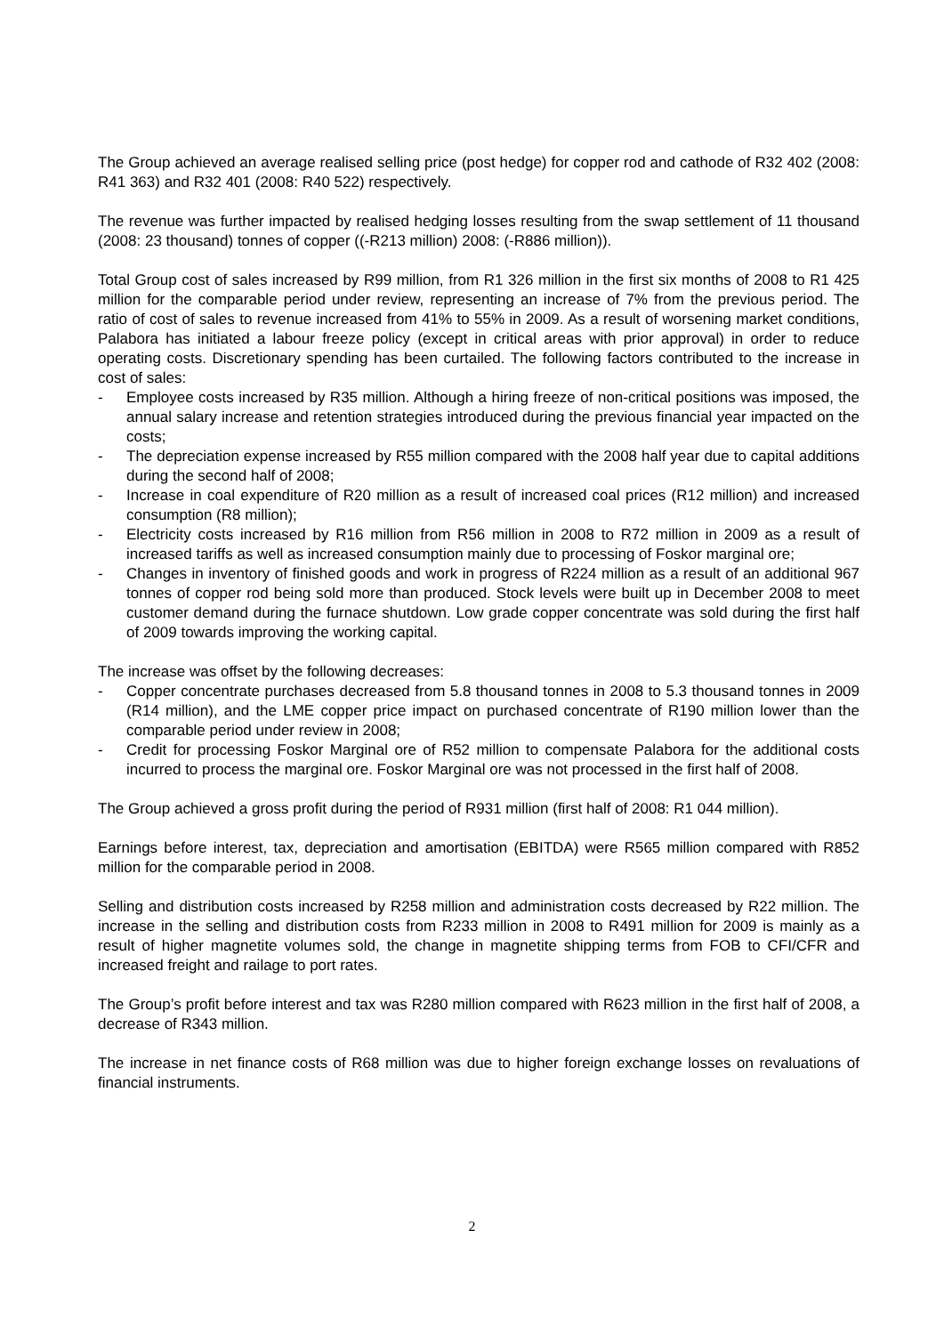The Group achieved an average realised selling price (post hedge) for copper rod and cathode of R32 402 (2008: R41 363) and R32 401 (2008: R40 522) respectively.
The revenue was further impacted by realised hedging losses resulting from the swap settlement of 11 thousand (2008: 23 thousand) tonnes of copper ((-R213 million) 2008: (-R886 million)).
Total Group cost of sales increased by R99 million, from R1 326 million in the first six months of 2008 to R1 425 million for the comparable period under review, representing an increase of 7% from the previous period. The ratio of cost of sales to revenue increased from 41% to 55% in 2009. As a result of worsening market conditions, Palabora has initiated a labour freeze policy (except in critical areas with prior approval) in order to reduce operating costs. Discretionary spending has been curtailed. The following factors contributed to the increase in cost of sales:
- Employee costs increased by R35 million. Although a hiring freeze of non-critical positions was imposed, the annual salary increase and retention strategies introduced during the previous financial year impacted on the costs;
- The depreciation expense increased by R55 million compared with the 2008 half year due to capital additions during the second half of 2008;
- Increase in coal expenditure of R20 million as a result of increased coal prices (R12 million) and increased consumption (R8 million);
- Electricity costs increased by R16 million from R56 million in 2008 to R72 million in 2009 as a result of increased tariffs as well as increased consumption mainly due to processing of Foskor marginal ore;
- Changes in inventory of finished goods and work in progress of R224 million as a result of an additional 967 tonnes of copper rod being sold more than produced. Stock levels were built up in December 2008 to meet customer demand during the furnace shutdown. Low grade copper concentrate was sold during the first half of 2009 towards improving the working capital.
The increase was offset by the following decreases:
- Copper concentrate purchases decreased from 5.8 thousand tonnes in 2008 to 5.3 thousand tonnes in 2009 (R14 million), and the LME copper price impact on purchased concentrate of R190 million lower than the comparable period under review in 2008;
- Credit for processing Foskor Marginal ore of R52 million to compensate Palabora for the additional costs incurred to process the marginal ore. Foskor Marginal ore was not processed in the first half of 2008.
The Group achieved a gross profit during the period of R931 million (first half of 2008: R1 044 million).
Earnings before interest, tax, depreciation and amortisation (EBITDA) were R565 million compared with R852 million for the comparable period in 2008.
Selling and distribution costs increased by R258 million and administration costs decreased by R22 million. The increase in the selling and distribution costs from R233 million in 2008 to R491 million for 2009 is mainly as a result of higher magnetite volumes sold, the change in magnetite shipping terms from FOB to CFI/CFR and increased freight and railage to port rates.
The Group’s profit before interest and tax was R280 million compared with R623 million in the first half of 2008, a decrease of R343 million.
The increase in net finance costs of R68 million was due to higher foreign exchange losses on revaluations of financial instruments.
2